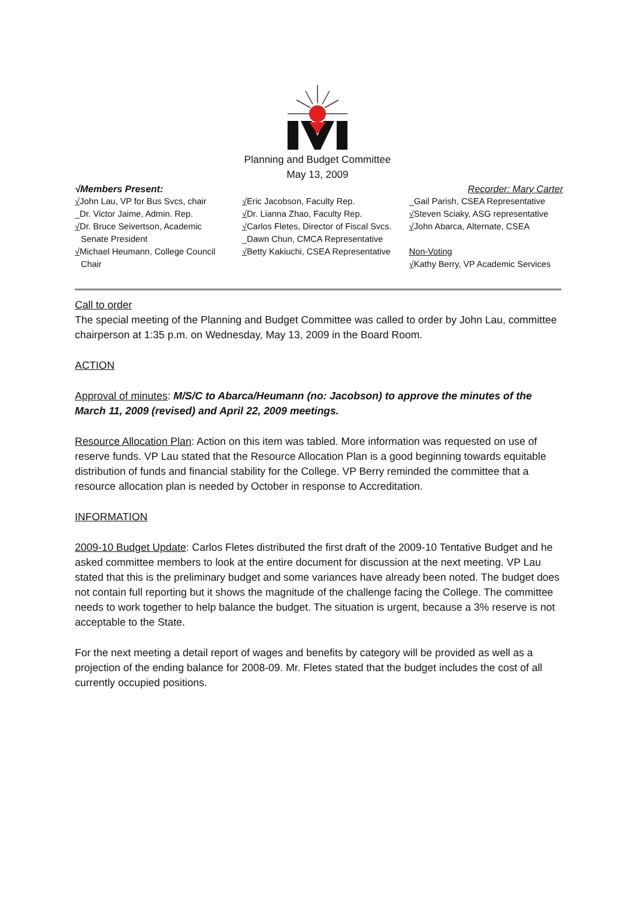Planning and Budget Committee
May 13, 2009
√Members Present: Recorder: Mary Carter
√John Lau, VP for Bus Svcs, chair
_Dr. Victor Jaime, Admin. Rep.
√Dr. Bruce Seivertson, Academic
Senate President
√Michael Heumann, College Council
Chair
√Eric Jacobson, Faculty Rep.
√Dr. Lianna Zhao, Faculty Rep.
√Carlos Fletes, Director of Fiscal Svcs.
_Dawn Chun, CMCA Representative
√Betty Kakiuchi, CSEA Representative
_Gail Parish, CSEA Representative
√Steven Sciaky, ASG representative
√John Abarca, Alternate, CSEA
Non-Voting
√Kathy Berry, VP Academic Services
Call to order
The special meeting of the Planning and Budget Committee was called to order by John Lau, committee chairperson at 1:35 p.m. on Wednesday, May 13, 2009 in the Board Room.
ACTION
Approval of minutes: M/S/C to Abarca/Heumann (no: Jacobson) to approve the minutes of the March 11, 2009 (revised) and April 22, 2009 meetings.
Resource Allocation Plan: Action on this item was tabled. More information was requested on use of reserve funds. VP Lau stated that the Resource Allocation Plan is a good beginning towards equitable distribution of funds and financial stability for the College. VP Berry reminded the committee that a resource allocation plan is needed by October in response to Accreditation.
INFORMATION
2009-10 Budget Update: Carlos Fletes distributed the first draft of the 2009-10 Tentative Budget and he asked committee members to look at the entire document for discussion at the next meeting. VP Lau stated that this is the preliminary budget and some variances have already been noted. The budget does not contain full reporting but it shows the magnitude of the challenge facing the College. The committee needs to work together to help balance the budget. The situation is urgent, because a 3% reserve is not acceptable to the State.
For the next meeting a detail report of wages and benefits by category will be provided as well as a projection of the ending balance for 2008-09. Mr. Fletes stated that the budget includes the cost of all currently occupied positions.